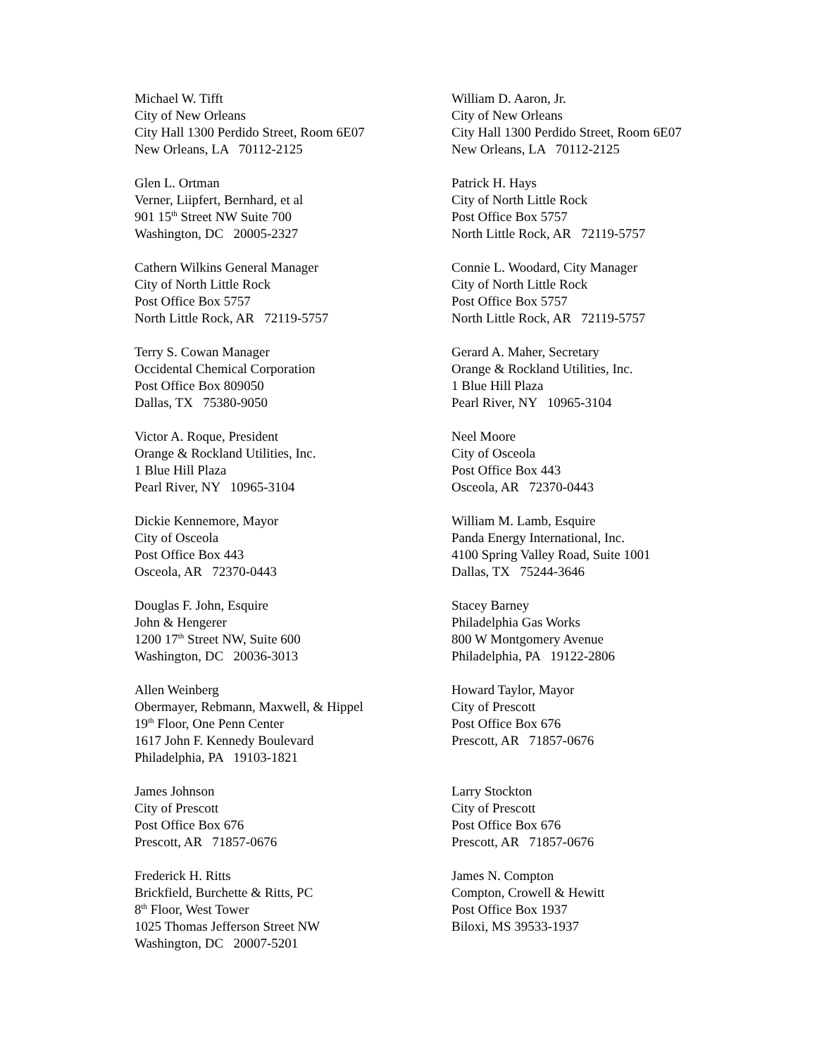Michael W. Tifft
City of New Orleans
City Hall 1300 Perdido Street, Room 6E07
New Orleans, LA 70112-2125
William D. Aaron, Jr.
City of New Orleans
City Hall 1300 Perdido Street, Room 6E07
New Orleans, LA 70112-2125
Glen L. Ortman
Verner, Liipfert, Bernhard, et al
901 15<sup>th</sup> Street NW Suite 700
Washington, DC 20005-2327
Patrick H. Hays
City of North Little Rock
Post Office Box 5757
North Little Rock, AR 72119-5757
Cathern Wilkins General Manager
City of North Little Rock
Post Office Box 5757
North Little Rock, AR 72119-5757
Connie L. Woodard, City Manager
City of North Little Rock
Post Office Box 5757
North Little Rock, AR 72119-5757
Terry S. Cowan Manager
Occidental Chemical Corporation
Post Office Box 809050
Dallas, TX 75380-9050
Gerard A. Maher, Secretary
Orange & Rockland Utilities, Inc.
1 Blue Hill Plaza
Pearl River, NY 10965-3104
Victor A. Roque, President
Orange & Rockland Utilities, Inc.
1 Blue Hill Plaza
Pearl River, NY 10965-3104
Neel Moore
City of Osceola
Post Office Box 443
Osceola, AR 72370-0443
Dickie Kennemore, Mayor
City of Osceola
Post Office Box 443
Osceola, AR 72370-0443
William M. Lamb, Esquire
Panda Energy International, Inc.
4100 Spring Valley Road, Suite 1001
Dallas, TX 75244-3646
Douglas F. John, Esquire
John & Hengerer
1200 17<sup>th</sup> Street NW, Suite 600
Washington, DC 20036-3013
Stacey Barney
Philadelphia Gas Works
800 W Montgomery Avenue
Philadelphia, PA 19122-2806
Allen Weinberg
Obermayer, Rebmann, Maxwell, & Hippel
19<sup>th</sup> Floor, One Penn Center
1617 John F. Kennedy Boulevard
Philadelphia, PA 19103-1821
Howard Taylor, Mayor
City of Prescott
Post Office Box 676
Prescott, AR 71857-0676
James Johnson
City of Prescott
Post Office Box 676
Prescott, AR 71857-0676
Larry Stockton
City of Prescott
Post Office Box 676
Prescott, AR 71857-0676
Frederick H. Ritts
Brickfield, Burchette & Ritts, PC
8<sup>th</sup> Floor, West Tower
1025 Thomas Jefferson Street NW
Washington, DC 20007-5201
James N. Compton
Compton, Crowell & Hewitt
Post Office Box 1937
Biloxi, MS 39533-1937